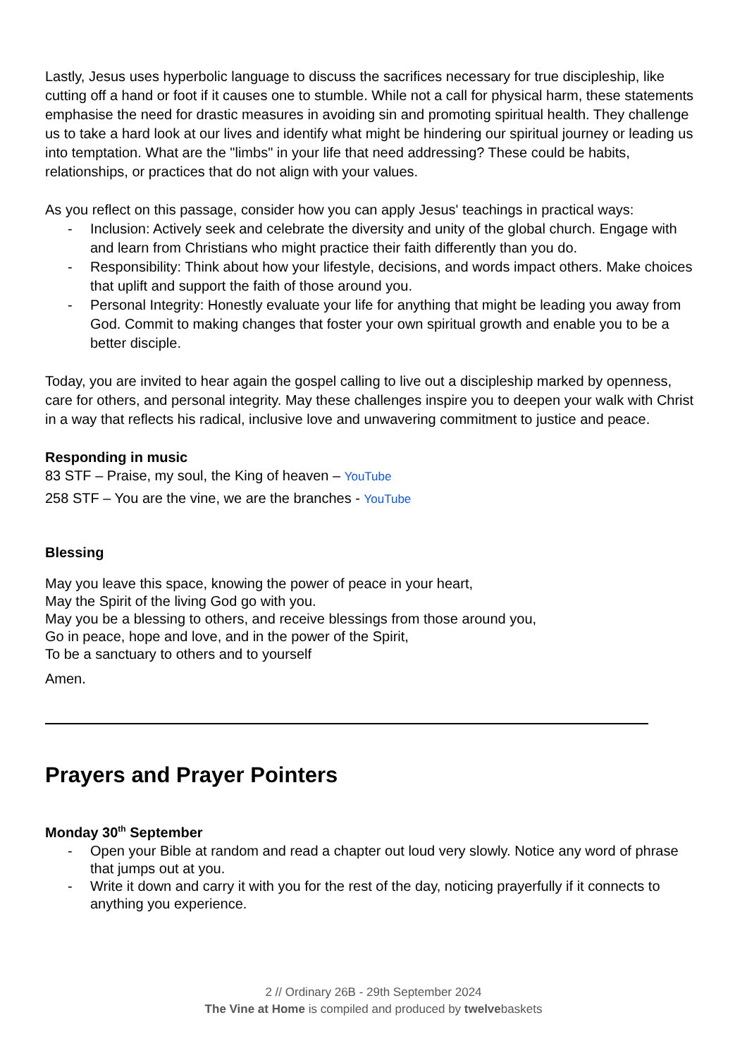Lastly, Jesus uses hyperbolic language to discuss the sacrifices necessary for true discipleship, like cutting off a hand or foot if it causes one to stumble. While not a call for physical harm, these statements emphasise the need for drastic measures in avoiding sin and promoting spiritual health. They challenge us to take a hard look at our lives and identify what might be hindering our spiritual journey or leading us into temptation. What are the "limbs" in your life that need addressing? These could be habits, relationships, or practices that do not align with your values.
As you reflect on this passage, consider how you can apply Jesus' teachings in practical ways:
- Inclusion: Actively seek and celebrate the diversity and unity of the global church. Engage with and learn from Christians who might practice their faith differently than you do.
- Responsibility: Think about how your lifestyle, decisions, and words impact others. Make choices that uplift and support the faith of those around you.
- Personal Integrity: Honestly evaluate your life for anything that might be leading you away from God. Commit to making changes that foster your own spiritual growth and enable you to be a better disciple.
Today, you are invited to hear again the gospel calling to live out a discipleship marked by openness, care for others, and personal integrity. May these challenges inspire you to deepen your walk with Christ in a way that reflects his radical, inclusive love and unwavering commitment to justice and peace.
Responding in music
83 STF – Praise, my soul, the King of heaven – YouTube
258 STF – You are the vine, we are the branches - YouTube
Blessing
May you leave this space, knowing the power of peace in your heart,
May the Spirit of the living God go with you.
May you be a blessing to others, and receive blessings from those around you,
Go in peace, hope and love, and in the power of the Spirit,
To be a sanctuary to others and to yourself
Amen.
Prayers and Prayer Pointers
Monday 30<sup>th</sup> September
- Open your Bible at random and read a chapter out loud very slowly. Notice any word of phrase that jumps out at you.
- Write it down and carry it with you for the rest of the day, noticing prayerfully if it connects to anything you experience.
2 // Ordinary 26B - 29th September 2024
The Vine at Home is compiled and produced by twelvebaskets